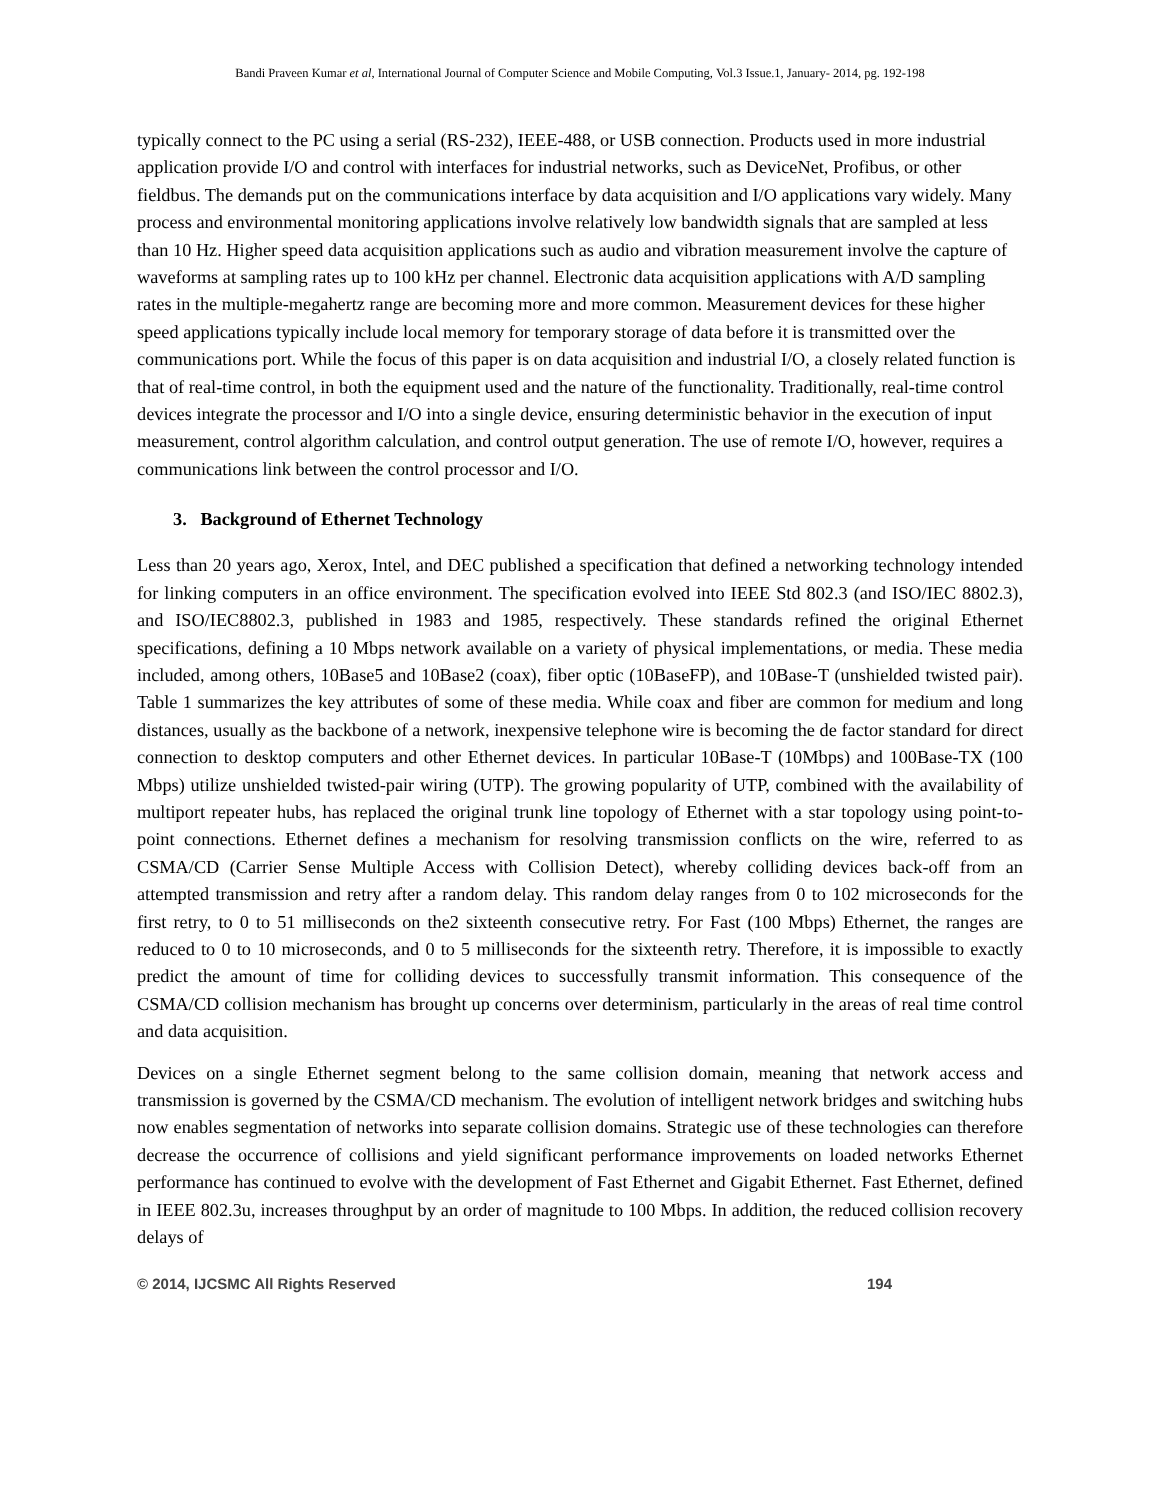Bandi Praveen Kumar et al, International Journal of Computer Science and Mobile Computing, Vol.3 Issue.1, January- 2014, pg. 192-198
typically connect to the PC using a serial (RS-232), IEEE-488, or USB connection. Products used in more industrial application provide I/O and control with interfaces for industrial networks, such as DeviceNet, Profibus, or other fieldbus. The demands put on the communications interface by data acquisition and I/O applications vary widely. Many process and environmental monitoring applications involve relatively low bandwidth signals that are sampled at less than 10 Hz. Higher speed data acquisition applications such as audio and vibration measurement involve the capture of waveforms at sampling rates up to 100 kHz per channel. Electronic data acquisition applications with A/D sampling rates in the multiple-megahertz range are becoming more and more common. Measurement devices for these higher speed applications typically include local memory for temporary storage of data before it is transmitted over the communications port. While the focus of this paper is on data acquisition and industrial I/O, a closely related function is that of real-time control, in both the equipment used and the nature of the functionality. Traditionally, real-time control devices integrate the processor and I/O into a single device, ensuring deterministic behavior in the execution of input measurement, control algorithm calculation, and control output generation. The use of remote I/O, however, requires a communications link between the control processor and I/O.
3. Background of Ethernet Technology
Less than 20 years ago, Xerox, Intel, and DEC published a specification that defined a networking technology intended for linking computers in an office environment. The specification evolved into IEEE Std 802.3 (and ISO/IEC 8802.3), and ISO/IEC8802.3, published in 1983 and 1985, respectively. These standards refined the original Ethernet specifications, defining a 10 Mbps network available on a variety of physical implementations, or media. These media included, among others, 10Base5 and 10Base2 (coax), fiber optic (10BaseFP), and 10Base-T (unshielded twisted pair). Table 1 summarizes the key attributes of some of these media. While coax and fiber are common for medium and long distances, usually as the backbone of a network, inexpensive telephone wire is becoming the de factor standard for direct connection to desktop computers and other Ethernet devices. In particular 10Base-T (10Mbps) and 100Base-TX (100 Mbps) utilize unshielded twisted-pair wiring (UTP). The growing popularity of UTP, combined with the availability of multiport repeater hubs, has replaced the original trunk line topology of Ethernet with a star topology using point-to-point connections. Ethernet defines a mechanism for resolving transmission conflicts on the wire, referred to as CSMA/CD (Carrier Sense Multiple Access with Collision Detect), whereby colliding devices back-off from an attempted transmission and retry after a random delay. This random delay ranges from 0 to 102 microseconds for the first retry, to 0 to 51 milliseconds on the2 sixteenth consecutive retry. For Fast (100 Mbps) Ethernet, the ranges are reduced to 0 to 10 microseconds, and 0 to 5 milliseconds for the sixteenth retry. Therefore, it is impossible to exactly predict the amount of time for colliding devices to successfully transmit information. This consequence of the CSMA/CD collision mechanism has brought up concerns over determinism, particularly in the areas of real time control and data acquisition.
Devices on a single Ethernet segment belong to the same collision domain, meaning that network access and transmission is governed by the CSMA/CD mechanism. The evolution of intelligent network bridges and switching hubs now enables segmentation of networks into separate collision domains. Strategic use of these technologies can therefore decrease the occurrence of collisions and yield significant performance improvements on loaded networks Ethernet performance has continued to evolve with the development of Fast Ethernet and Gigabit Ethernet. Fast Ethernet, defined in IEEE 802.3u, increases throughput by an order of magnitude to 100 Mbps. In addition, the reduced collision recovery delays of
© 2014, IJCSMC All Rights Reserved 194